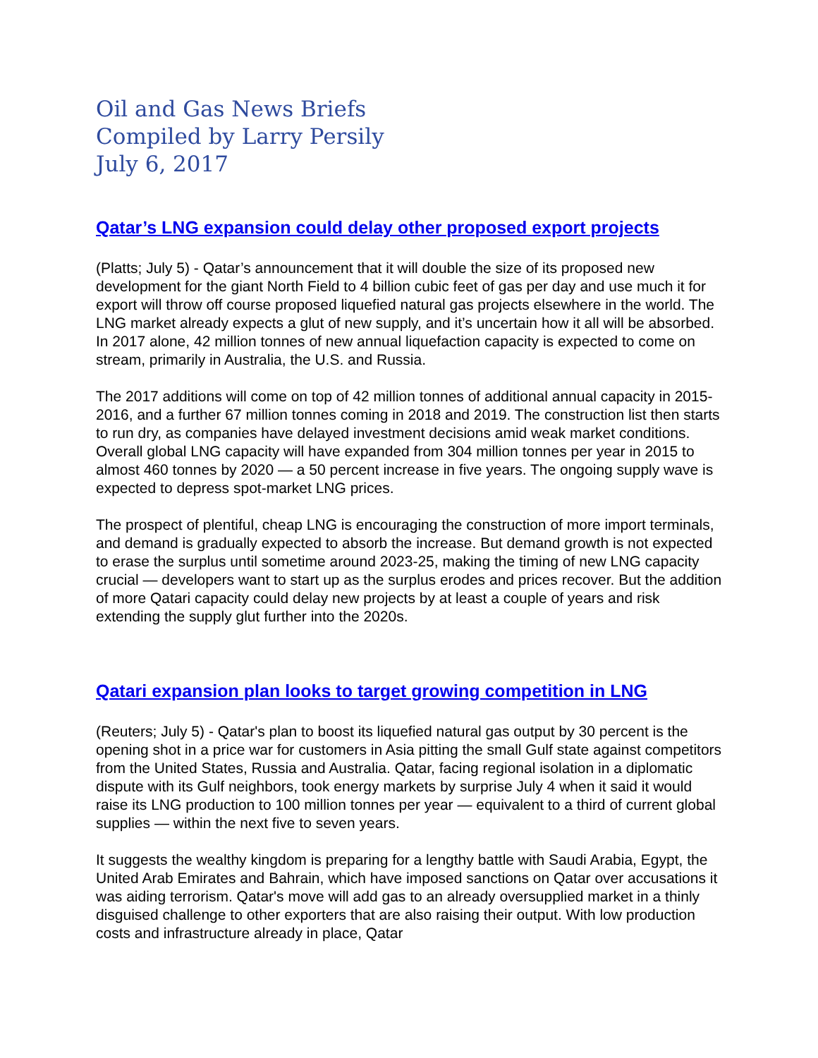Oil and Gas News Briefs
Compiled by Larry Persily
July 6, 2017
Qatar’s LNG expansion could delay other proposed export projects
(Platts; July 5) - Qatar’s announcement that it will double the size of its proposed new development for the giant North Field to 4 billion cubic feet of gas per day and use much it for export will throw off course proposed liquefied natural gas projects elsewhere in the world. The LNG market already expects a glut of new supply, and it’s uncertain how it all will be absorbed. In 2017 alone, 42 million tonnes of new annual liquefaction capacity is expected to come on stream, primarily in Australia, the U.S. and Russia.
The 2017 additions will come on top of 42 million tonnes of additional annual capacity in 2015-2016, and a further 67 million tonnes coming in 2018 and 2019. The construction list then starts to run dry, as companies have delayed investment decisions amid weak market conditions. Overall global LNG capacity will have expanded from 304 million tonnes per year in 2015 to almost 460 tonnes by 2020 — a 50 percent increase in five years. The ongoing supply wave is expected to depress spot-market LNG prices.
The prospect of plentiful, cheap LNG is encouraging the construction of more import terminals, and demand is gradually expected to absorb the increase. But demand growth is not expected to erase the surplus until sometime around 2023-25, making the timing of new LNG capacity crucial — developers want to start up as the surplus erodes and prices recover. But the addition of more Qatari capacity could delay new projects by at least a couple of years and risk extending the supply glut further into the 2020s.
Qatari expansion plan looks to target growing competition in LNG
(Reuters; July 5) - Qatar's plan to boost its liquefied natural gas output by 30 percent is the opening shot in a price war for customers in Asia pitting the small Gulf state against competitors from the United States, Russia and Australia. Qatar, facing regional isolation in a diplomatic dispute with its Gulf neighbors, took energy markets by surprise July 4 when it said it would raise its LNG production to 100 million tonnes per year — equivalent to a third of current global supplies — within the next five to seven years.
It suggests the wealthy kingdom is preparing for a lengthy battle with Saudi Arabia, Egypt, the United Arab Emirates and Bahrain, which have imposed sanctions on Qatar over accusations it was aiding terrorism. Qatar's move will add gas to an already oversupplied market in a thinly disguised challenge to other exporters that are also raising their output. With low production costs and infrastructure already in place, Qatar